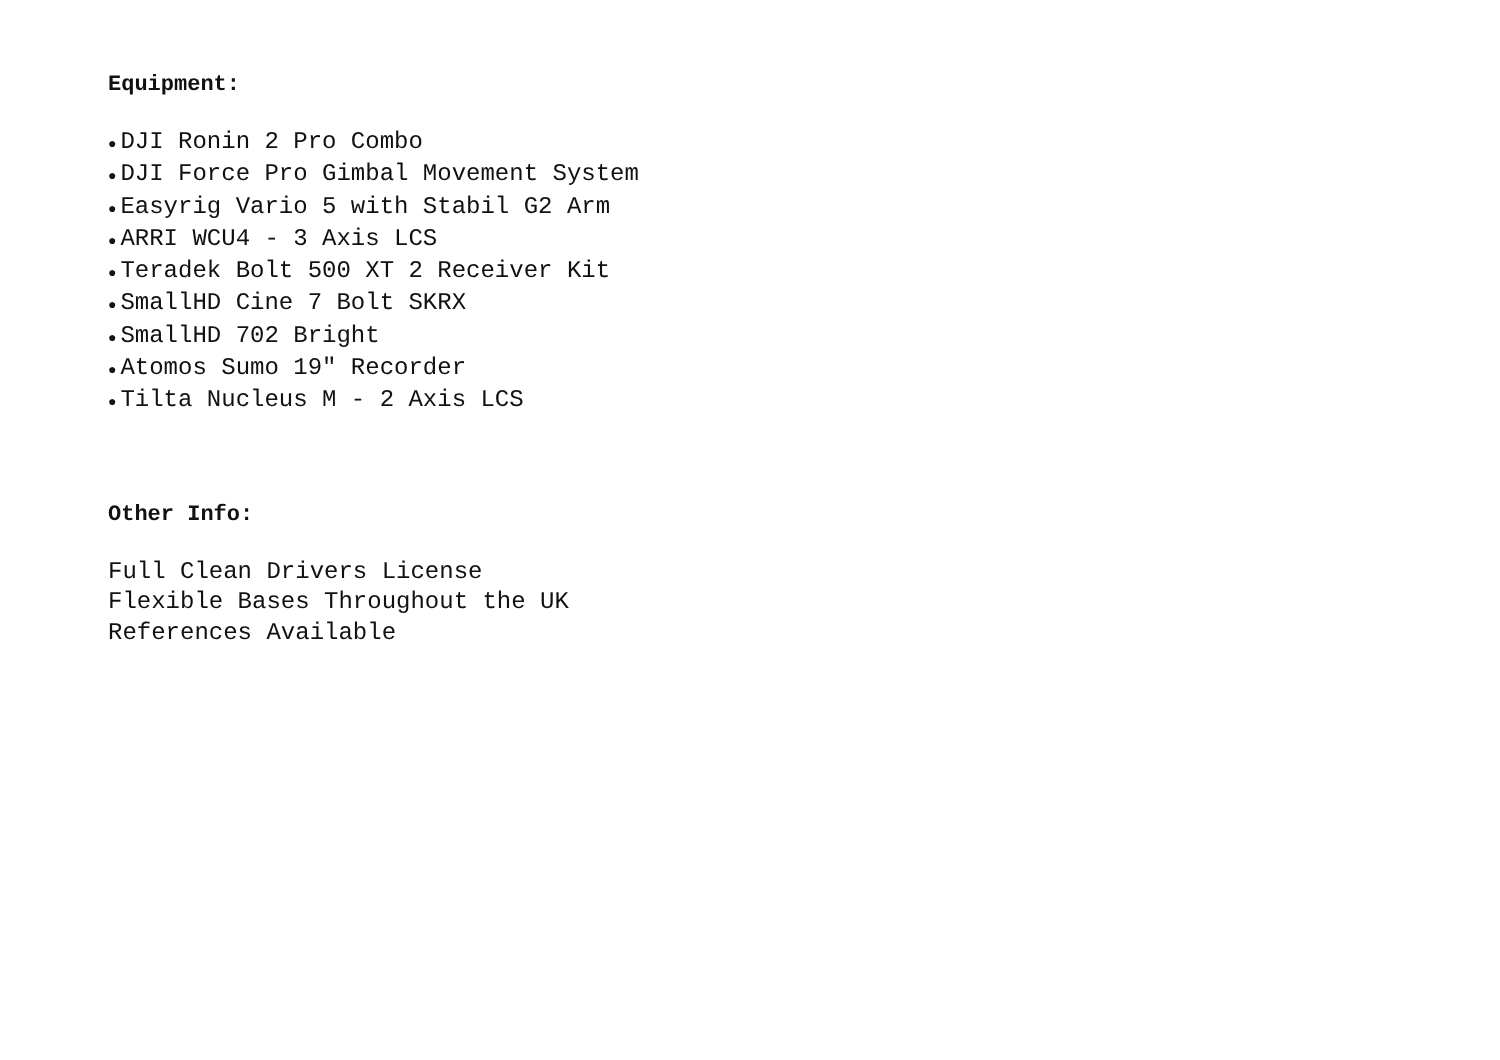Equipment:
● DJI Ronin 2 Pro Combo
● DJI Force Pro Gimbal Movement System
● Easyrig Vario 5 with Stabil G2 Arm
● ARRI WCU4 - 3 Axis LCS
● Teradek Bolt 500 XT 2 Receiver Kit
● SmallHD Cine 7 Bolt SKRX
● SmallHD 702 Bright
● Atomos Sumo 19″ Recorder
● Tilta Nucleus M - 2 Axis LCS
Other Info:
Full Clean Drivers License
Flexible Bases Throughout the UK
References Available